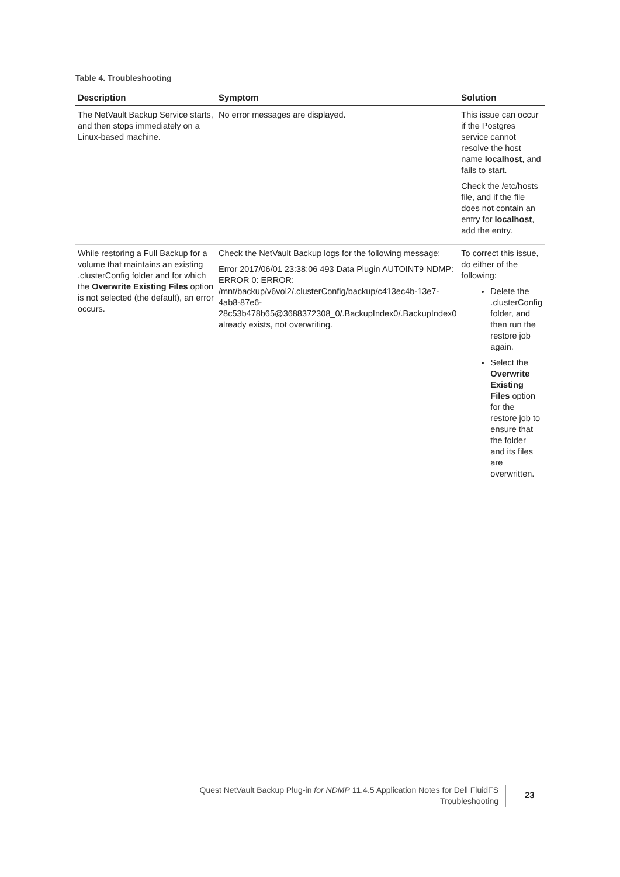Table 4. Troubleshooting
| Description | Symptom | Solution |
| --- | --- | --- |
| The NetVault Backup Service starts, and then stops immediately on a Linux-based machine. | No error messages are displayed. | This issue can occur if the Postgres service cannot resolve the host name localhost , and fails to start. Check the /etc/hosts file, and if the file does not contain an entry for localhost , add the entry. |
| While restoring a Full Backup for a volume that maintains an existing .clusterConfig folder and for which the Overwrite Existing Files option is not selected (the default), an error occurs. | Check the NetVault Backup logs for the following message: Error 2017/06/01 23:38:06 493 Data Plugin AUTOINT9 NDMP: ERROR 0: ERROR: /mnt/backup/v6vol2/.clusterConfig/backup/c413ec4b-13e7-4ab8-87e6-28c53b478b65@3688372308_0/.BackupIndex0/.BackupIndex0 already exists, not overwriting. | To correct this issue, do either of the following: Delete the .clusterConfig folder, and then run the restore job again. Select the Overwrite Existing Files option for the restore job to ensure that the folder and its files are overwritten. |
Quest NetVault Backup Plug-in for NDMP 11.4.5 Application Notes for Dell FluidFS
Troubleshooting
23